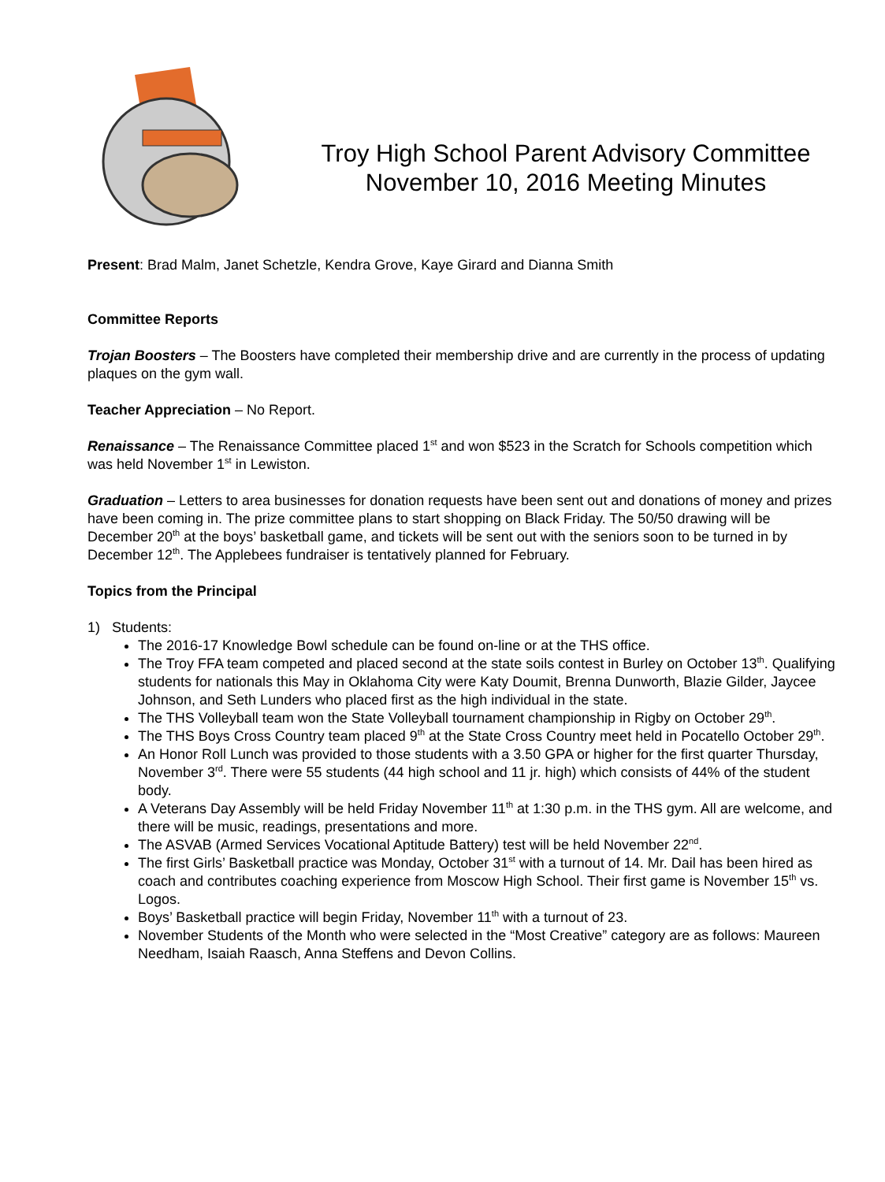Troy High School Parent Advisory Committee
November 10, 2016 Meeting Minutes
Present: Brad Malm, Janet Schetzle, Kendra Grove, Kaye Girard and Dianna Smith
Committee Reports
Trojan Boosters – The Boosters have completed their membership drive and are currently in the process of updating plaques on the gym wall.
Teacher Appreciation – No Report.
Renaissance – The Renaissance Committee placed 1<sup>st</sup> and won $523 in the Scratch for Schools competition which was held November 1<sup>st</sup> in Lewiston.
Graduation – Letters to area businesses for donation requests have been sent out and donations of money and prizes have been coming in. The prize committee plans to start shopping on Black Friday. The 50/50 drawing will be December 20<sup>th</sup> at the boys’ basketball game, and tickets will be sent out with the seniors soon to be turned in by December 12<sup>th</sup>. The Applebees fundraiser is tentatively planned for February.
Topics from the Principal
1) Students:
The 2016-17 Knowledge Bowl schedule can be found on-line or at the THS office.
The Troy FFA team competed and placed second at the state soils contest in Burley on October 13<sup>th</sup>. Qualifying students for nationals this May in Oklahoma City were Katy Doumit, Brenna Dunworth, Blazie Gilder, Jaycee Johnson, and Seth Lunders who placed first as the high individual in the state.
The THS Volleyball team won the State Volleyball tournament championship in Rigby on October 29<sup>th</sup>.
The THS Boys Cross Country team placed 9<sup>th</sup> at the State Cross Country meet held in Pocatello October 29<sup>th</sup>.
An Honor Roll Lunch was provided to those students with a 3.50 GPA or higher for the first quarter Thursday, November 3<sup>rd</sup>. There were 55 students (44 high school and 11 jr. high) which consists of 44% of the student body.
A Veterans Day Assembly will be held Friday November 11<sup>th</sup> at 1:30 p.m. in the THS gym. All are welcome, and there will be music, readings, presentations and more.
The ASVAB (Armed Services Vocational Aptitude Battery) test will be held November 22<sup>nd</sup>.
The first Girls’ Basketball practice was Monday, October 31<sup>st</sup> with a turnout of 14. Mr. Dail has been hired as coach and contributes coaching experience from Moscow High School. Their first game is November 15<sup>th</sup> vs. Logos.
Boys’ Basketball practice will begin Friday, November 11<sup>th</sup> with a turnout of 23.
November Students of the Month who were selected in the “Most Creative” category are as follows: Maureen Needham, Isaiah Raasch, Anna Steffens and Devon Collins.